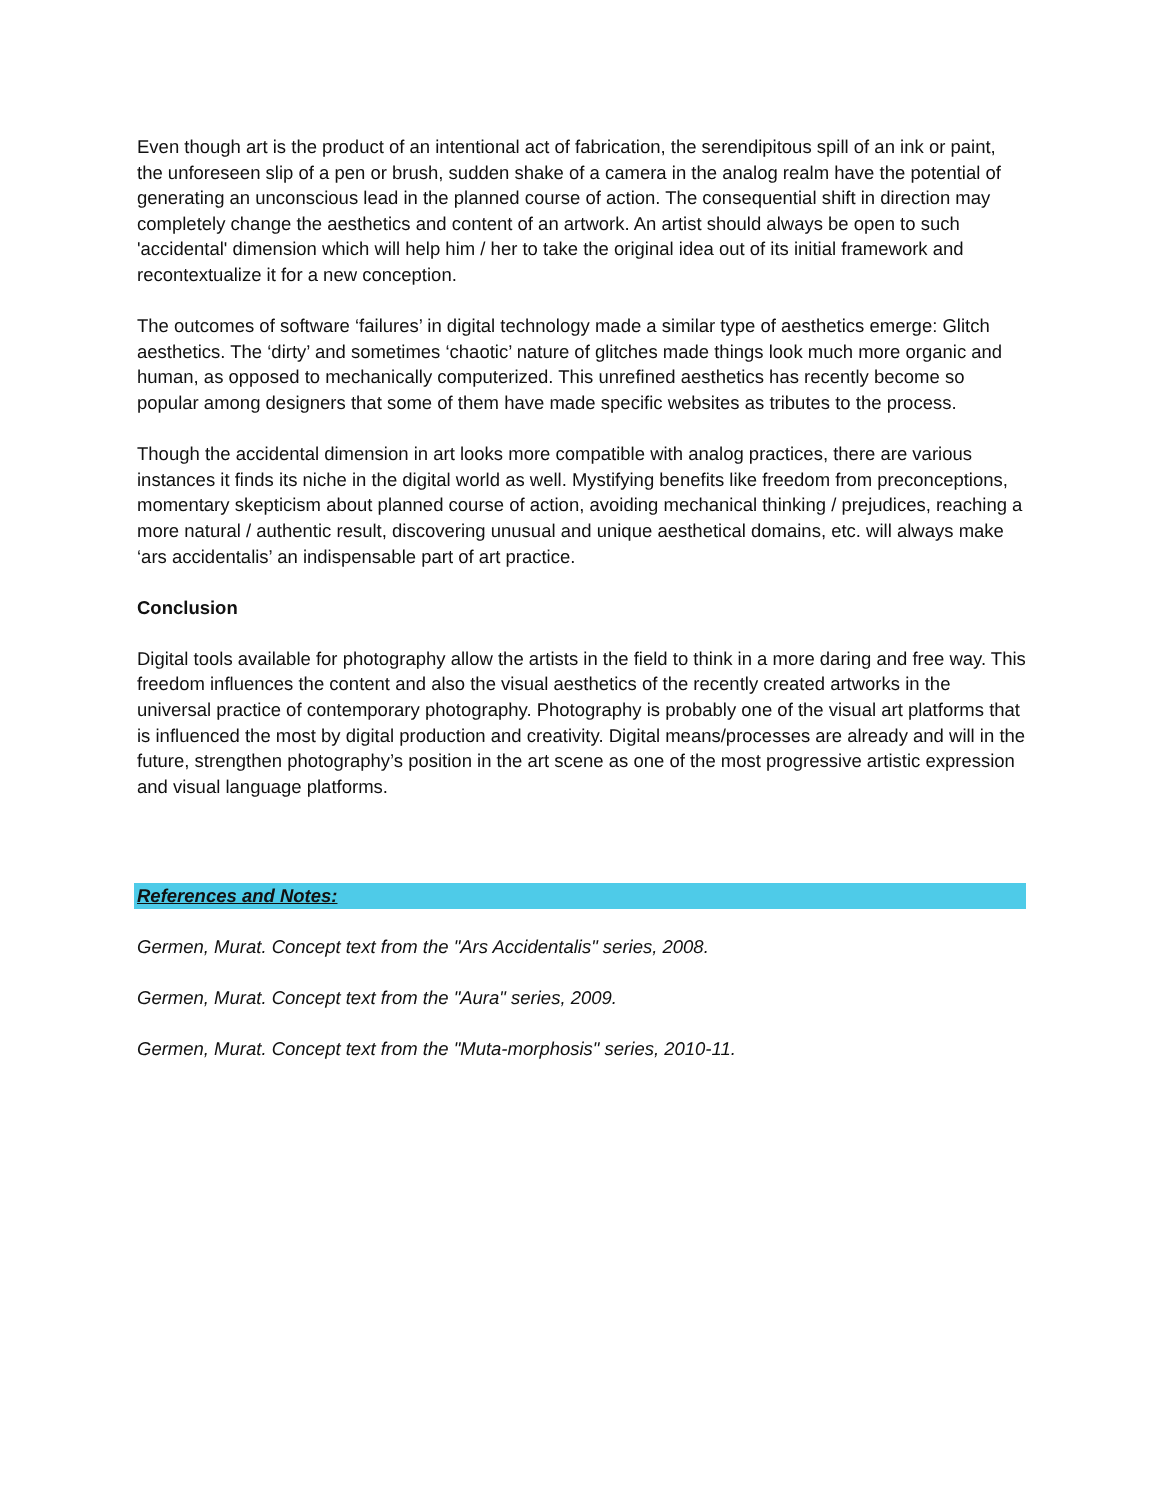Even though art is the product of an intentional act of fabrication, the serendipitous spill of an ink or paint, the unforeseen slip of a pen or brush, sudden shake of a camera in the analog realm have the potential of generating an unconscious lead in the planned course of action. The consequential shift in direction may completely change the aesthetics and content of an artwork. An artist should always be open to such 'accidental' dimension which will help him / her to take the original idea out of its initial framework and recontextualize it for a new conception.
The outcomes of software ‘failures’ in digital technology made a similar type of aesthetics emerge: Glitch aesthetics. The ‘dirty’ and sometimes ‘chaotic’ nature of glitches made things look much more organic and human, as opposed to mechanically computerized. This unrefined aesthetics has recently become so popular among designers that some of them have made specific websites as tributes to the process.
Though the accidental dimension in art looks more compatible with analog practices, there are various instances it finds its niche in the digital world as well. Mystifying benefits like freedom from preconceptions, momentary skepticism about planned course of action, avoiding mechanical thinking / prejudices, reaching a more natural / authentic result, discovering unusual and unique aesthetical domains, etc. will always make ‘ars accidentalis’ an indispensable part of art practice.
Conclusion
Digital tools available for photography allow the artists in the field to think in a more daring and free way. This freedom influences the content and also the visual aesthetics of the recently created artworks in the universal practice of contemporary photography. Photography is probably one of the visual art platforms that is influenced the most by digital production and creativity. Digital means/processes are already and will in the future, strengthen photography’s position in the art scene as one of the most progressive artistic expression and visual language platforms.
References and Notes:
Germen, Murat. Concept text from the "Ars Accidentalis" series, 2008.
Germen, Murat. Concept text from the "Aura" series, 2009.
Germen, Murat. Concept text from the "Muta-morphosis" series, 2010-11.